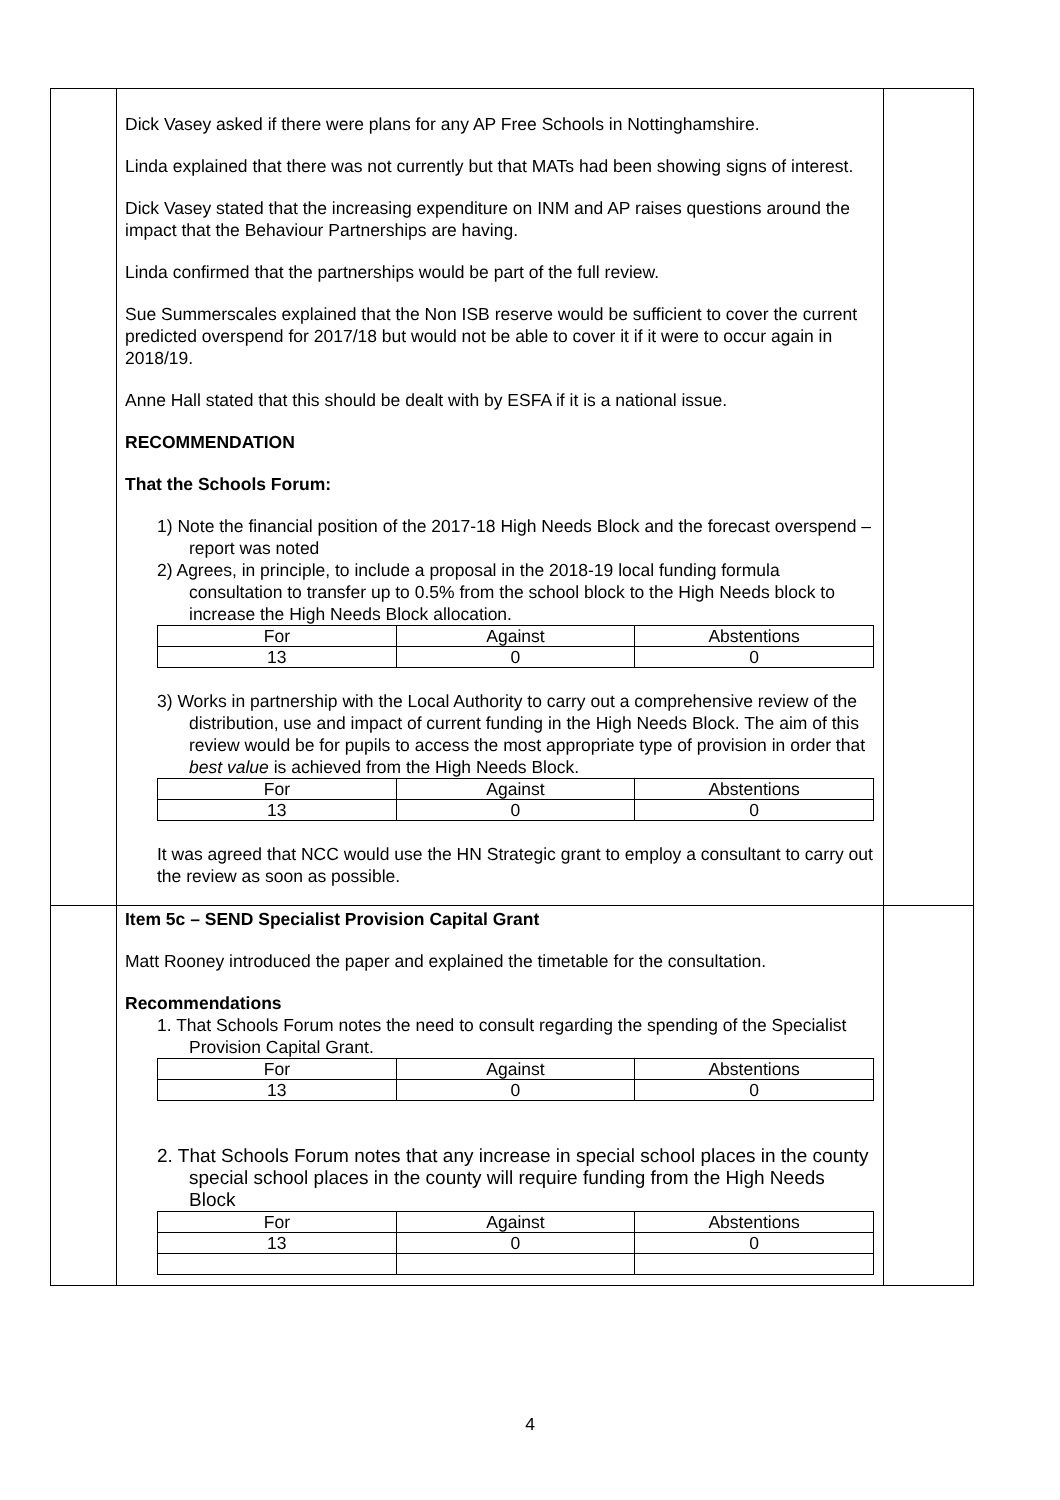Dick Vasey asked if there were plans for any AP Free Schools in Nottinghamshire.
Linda explained that there was not currently but that MATs had been showing signs of interest.
Dick Vasey stated that the increasing expenditure on INM and AP raises questions around the impact that the Behaviour Partnerships are having.
Linda confirmed that the partnerships would be part of the full review.
Sue Summerscales explained that the Non ISB reserve would be sufficient to cover the current predicted overspend for 2017/18 but would not be able to cover it if it were to occur again in 2018/19.
Anne Hall stated that this should be dealt with by ESFA if it is a national issue.
RECOMMENDATION
That the Schools Forum:
1) Note the financial position of the 2017-18 High Needs Block and the forecast overspend – report was noted
2) Agrees, in principle, to include a proposal in the 2018-19 local funding formula consultation to transfer up to 0.5% from the school block to the High Needs block to increase the High Needs Block allocation.
| For | Against | Abstentions |
| 13 | 0 | 0 |
3) Works in partnership with the Local Authority to carry out a comprehensive review of the distribution, use and impact of current funding in the High Needs Block. The aim of this review would be for pupils to access the most appropriate type of provision in order that best value is achieved from the High Needs Block.
| For | Against | Abstentions |
| 13 | 0 | 0 |
It was agreed that NCC would use the HN Strategic grant to employ a consultant to carry out the review as soon as possible.
Item 5c – SEND Specialist Provision Capital Grant
Matt Rooney introduced the paper and explained the timetable for the consultation.
Recommendations
1. That Schools Forum notes the need to consult regarding the spending of the Specialist Provision Capital Grant.
| For | Against | Abstentions |
| 13 | 0 | 0 |
2. That Schools Forum notes that any increase in special school places in the county special school places in the county will require funding from the High Needs Block
| For | Against | Abstentions |
| 13 | 0 | 0 |
4